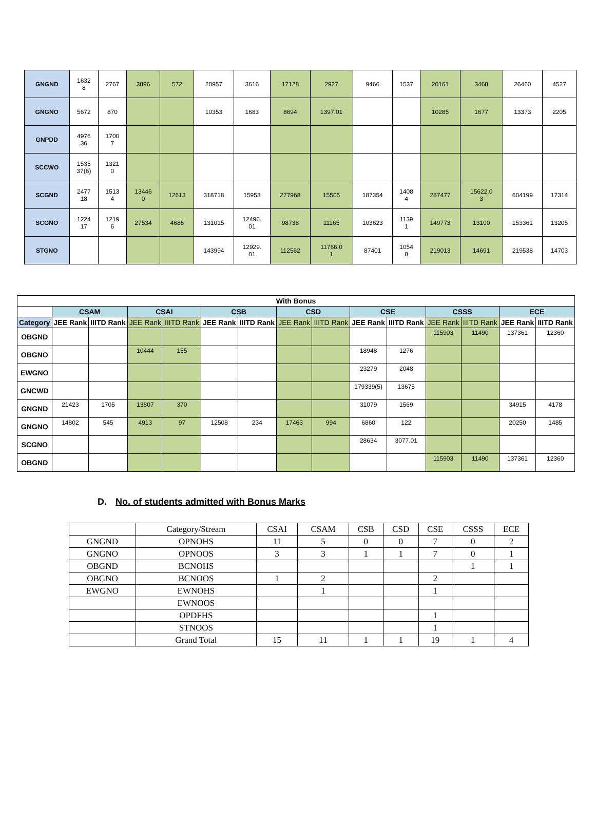| GNGND | 1632 8 | 2767 | 3896 | 572 | 20957 | 3616 | 17128 | 2927 | 9466 | 1537 | 20161 | 3468 | 26460 | 4527 |
| GNGNO | 5672 | 870 | | | 10353 | 1683 | 8694 | 1397.01 | | | 10285 | 1677 | 13373 | 2205 |
| GNPDD | 4976 36 | 1700 7 | | | | | | | | | | | | |
| SCCWO | 1535 37(6) | 1321 0 | | | | | | | | | | | | |
| SCGND | 2477 18 | 1513 4 | 13446 0 | 12613 | 318718 | 15953 | 277968 | 15505 | 187354 | 1408 4 | 287477 | 15622.0 3 | 604199 | 17314 |
| SCGNO | 1224 17 | 1219 6 | 27534 | 4686 | 131015 | 12496. 01 | 98738 | 11165 | 103623 | 1139 1 | 149773 | 13100 | 153361 | 13205 |
| STGNO | | | | | 143994 | 12929. 01 | 112562 | 11766.0 1 | 87401 | 1054 8 | 219013 | 14691 | 219538 | 14703 |
| With Bonus | | | | | | | | | | | | | | |
| --- | --- | --- | --- | --- | --- | --- | --- | --- | --- | --- | --- | --- | --- | --- |
| | CSAM | | CSAI | | CSB | | CSD | | CSE | | CSSS | | ECE | |
| Category | JEE Rank | IIITD Rank | JEE Rank | IIITD Rank | JEE Rank | IIITD Rank | JEE Rank | IIITD Rank | JEE Rank | IIITD Rank | JEE Rank | IIITD Rank | JEE Rank | IIITD Rank |
| OBGND | | | | | | | | | | | 115903 | 11490 | 137361 | 12360 |
| OBGNO | | | 10444 | 155 | | | | | 18948 | 1276 | | | | |
| EWGNO | | | | | | | | | 23279 | 2048 | | | | |
| GNCWD | | | | | | | | | 179339(5) | 13675 | | | | |
| GNGND | 21423 | 1705 | 13807 | 370 | | | | | 31079 | 1569 | | | 34915 | 4178 |
| GNGNO | 14802 | 545 | 4913 | 97 | 12508 | 234 | 17463 | 994 | 6860 | 122 | | | 20250 | 1485 |
| SCGNO | | | | | | | | | 28634 | 3077.01 | | | | |
| OBGND | | | | | | | | | | | 115903 | 11490 | 137361 | 12360 |
D. No. of students admitted with Bonus Marks
| | Category/Stream | CSAI | CSAM | CSB | CSD | CSE | CSSS | ECE |
| GNGND | OPNOHS | 11 | 5 | 0 | 0 | 7 | 0 | 2 |
| GNGNO | OPNOOS | 3 | 3 | 1 | 1 | 7 | 0 | 1 |
| OBGND | BCNOHS | | | | | | 1 | 1 |
| OBGNO | BCNOOS | 1 | 2 | | | 2 | | |
| EWGNO | EWNOHS | | 1 | | | 1 | | |
| | EWNOOS | | | | | | | |
| | OPDFHS | | | | | 1 | | |
| | STNOOS | | | | | 1 | | |
| | Grand Total | 15 | 11 | 1 | 1 | 19 | 1 | 4 |